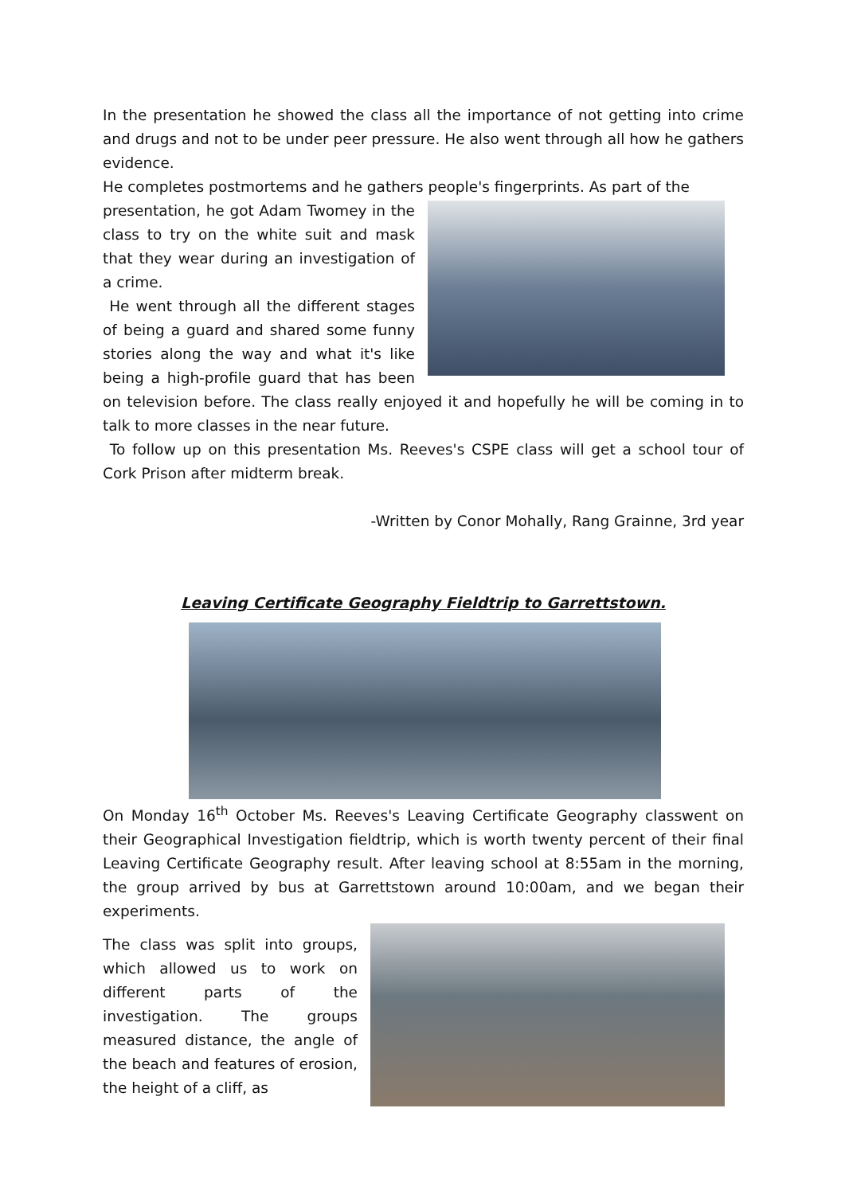In the presentation he showed the class all the importance of not getting into crime and drugs and not to be under peer pressure. He also went through all how he gathers evidence.
He completes postmortems and he gathers people's fingerprints. As part of the
presentation, he got Adam Twomey in the class to try on the white suit and mask that they wear during an investigation of a crime.
He went through all the different stages of being a guard and shared some funny stories along the way and what it's like being a high-profile guard that has been on television before. The class really enjoyed it and hopefully he will be coming in to talk to more classes in the near future.
To follow up on this presentation Ms. Reeves's CSPE class will get a school tour of Cork Prison after midterm break.
-Written by Conor Mohally, Rang Grainne, 3rd year
Leaving Certificate Geography Fieldtrip to Garrettstown.
On Monday 16<sup>th</sup> October Ms. Reeves's Leaving Certificate Geography classwent on their Geographical Investigation fieldtrip, which is worth twenty percent of their final Leaving Certificate Geography result. After leaving school at 8:55am in the morning, the group arrived by bus at Garrettstown around 10:00am, and we began their experiments.
The class was split into groups, which allowed us to work on different parts of the investigation. The groups measured distance, the angle of the beach and features of erosion, the height of a cliff, as